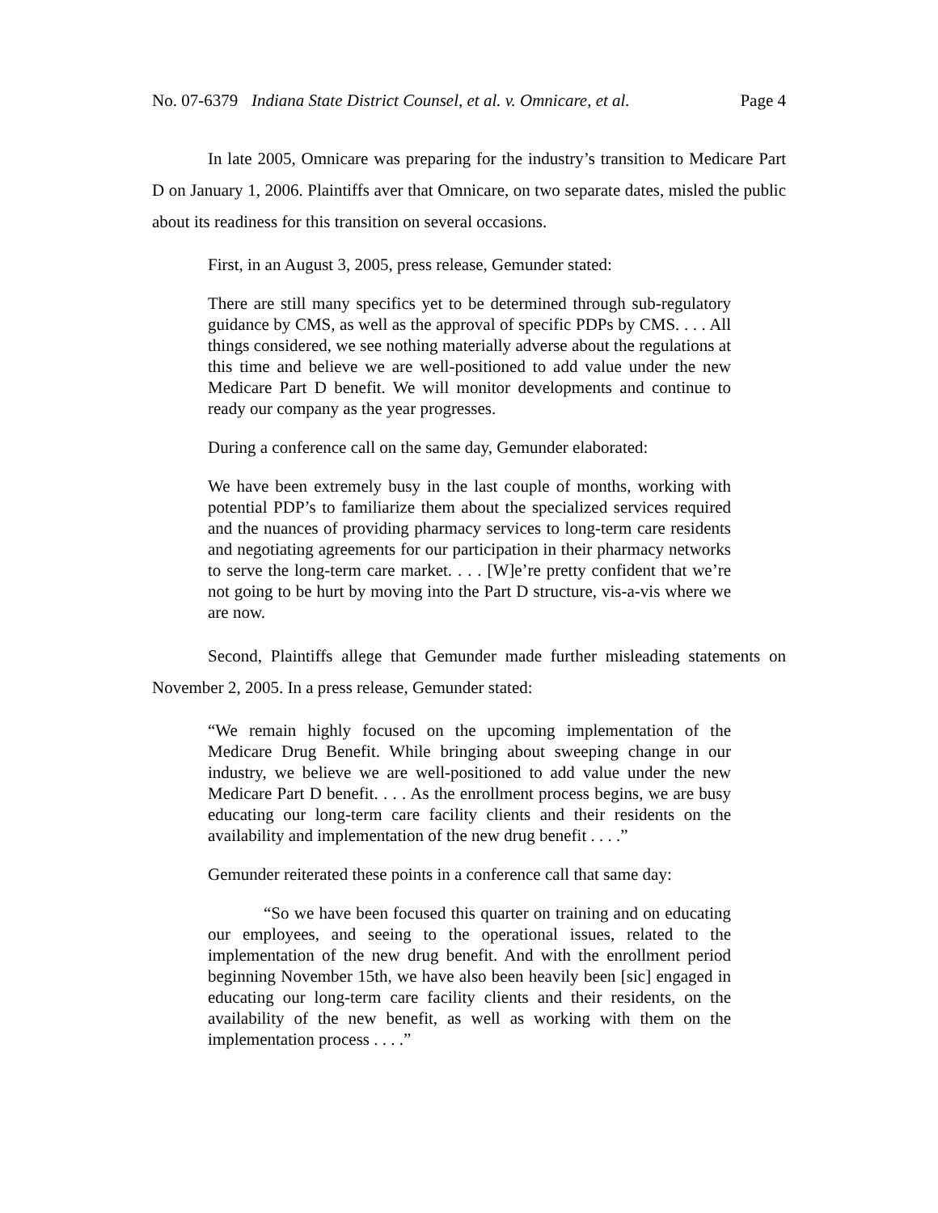No. 07-6379 Indiana State District Counsel, et al. v. Omnicare, et al. Page 4
In late 2005, Omnicare was preparing for the industry’s transition to Medicare Part D on January 1, 2006. Plaintiffs aver that Omnicare, on two separate dates, misled the public about its readiness for this transition on several occasions.
First, in an August 3, 2005, press release, Gemunder stated:
There are still many specifics yet to be determined through sub-regulatory guidance by CMS, as well as the approval of specific PDPs by CMS. . . . All things considered, we see nothing materially adverse about the regulations at this time and believe we are well-positioned to add value under the new Medicare Part D benefit. We will monitor developments and continue to ready our company as the year progresses.
During a conference call on the same day, Gemunder elaborated:
We have been extremely busy in the last couple of months, working with potential PDP’s to familiarize them about the specialized services required and the nuances of providing pharmacy services to long-term care residents and negotiating agreements for our participation in their pharmacy networks to serve the long-term care market. . . . [W]e’re pretty confident that we’re not going to be hurt by moving into the Part D structure, vis-a-vis where we are now.
Second, Plaintiffs allege that Gemunder made further misleading statements on November 2, 2005. In a press release, Gemunder stated:
“We remain highly focused on the upcoming implementation of the Medicare Drug Benefit. While bringing about sweeping change in our industry, we believe we are well-positioned to add value under the new Medicare Part D benefit. . . . As the enrollment process begins, we are busy educating our long-term care facility clients and their residents on the availability and implementation of the new drug benefit . . . .”
Gemunder reiterated these points in a conference call that same day:
“So we have been focused this quarter on training and on educating our employees, and seeing to the operational issues, related to the implementation of the new drug benefit. And with the enrollment period beginning November 15th, we have also been heavily been [sic] engaged in educating our long-term care facility clients and their residents, on the availability of the new benefit, as well as working with them on the implementation process . . . .”